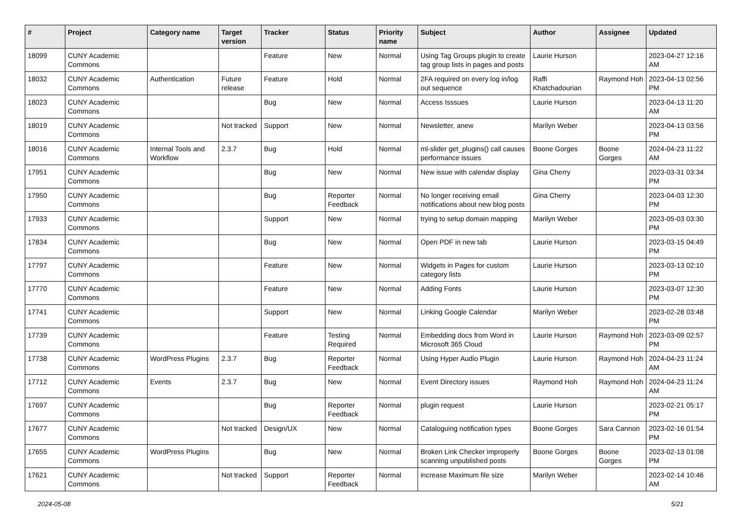| # | Project | Category name | Target version | Tracker | Status | Priority name | Subject | Author | Assignee | Updated |
| --- | --- | --- | --- | --- | --- | --- | --- | --- | --- | --- |
| 18099 | CUNY Academic Commons | | | Feature | New | Normal | Using Tag Groups plugin to create tag group lists in pages and posts | Laurie Hurson | | 2023-04-27 12:16 AM |
| 18032 | CUNY Academic Commons | Authentication | Future release | Feature | Hold | Normal | 2FA required on every log in/log out sequence | Raffi Khatchadourian | Raymond Hoh | 2023-04-13 02:56 PM |
| 18023 | CUNY Academic Commons | | | Bug | New | Normal | Access Isssues | Laurie Hurson | | 2023-04-13 11:20 AM |
| 18019 | CUNY Academic Commons | | Not tracked | Support | New | Normal | Newsletter, anew | Marilyn Weber | | 2023-04-13 03:56 PM |
| 18016 | CUNY Academic Commons | Internal Tools and Workflow | 2.3.7 | Bug | Hold | Normal | ml-slider get_plugins() call causes performance issues | Boone Gorges | Boone Gorges | 2024-04-23 11:22 AM |
| 17951 | CUNY Academic Commons | | | Bug | New | Normal | New issue with calendar display | Gina Cherry | | 2023-03-31 03:34 PM |
| 17950 | CUNY Academic Commons | | | Bug | Reporter Feedback | Normal | No longer receiving email notifications about new blog posts | Gina Cherry | | 2023-04-03 12:30 PM |
| 17933 | CUNY Academic Commons | | | Support | New | Normal | trying to setup domain mapping | Marilyn Weber | | 2023-05-03 03:30 PM |
| 17834 | CUNY Academic Commons | | | Bug | New | Normal | Open PDF in new tab | Laurie Hurson | | 2023-03-15 04:49 PM |
| 17797 | CUNY Academic Commons | | | Feature | New | Normal | Widgets in Pages for custom category lists | Laurie Hurson | | 2023-03-13 02:10 PM |
| 17770 | CUNY Academic Commons | | | Feature | New | Normal | Adding Fonts | Laurie Hurson | | 2023-03-07 12:30 PM |
| 17741 | CUNY Academic Commons | | | Support | New | Normal | Linking Google Calendar | Marilyn Weber | | 2023-02-28 03:48 PM |
| 17739 | CUNY Academic Commons | | | Feature | Testing Required | Normal | Embedding docs from Word in Microsoft 365 Cloud | Laurie Hurson | Raymond Hoh | 2023-03-09 02:57 PM |
| 17738 | CUNY Academic Commons | WordPress Plugins | 2.3.7 | Bug | Reporter Feedback | Normal | Using Hyper Audio Plugin | Laurie Hurson | Raymond Hoh | 2024-04-23 11:24 AM |
| 17712 | CUNY Academic Commons | Events | 2.3.7 | Bug | New | Normal | Event Directory issues | Raymond Hoh | Raymond Hoh | 2024-04-23 11:24 AM |
| 17697 | CUNY Academic Commons | | | Bug | Reporter Feedback | Normal | plugin request | Laurie Hurson | | 2023-02-21 05:17 PM |
| 17677 | CUNY Academic Commons | | Not tracked | Design/UX | New | Normal | Cataloguing notification types | Boone Gorges | Sara Cannon | 2023-02-16 01:54 PM |
| 17655 | CUNY Academic Commons | WordPress Plugins | | Bug | New | Normal | Broken Link Checker improperly scanning unpublished posts | Boone Gorges | Boone Gorges | 2023-02-13 01:08 PM |
| 17621 | CUNY Academic Commons | | Not tracked | Support | Reporter Feedback | Normal | increase Maximum file size | Marilyn Weber | | 2023-02-14 10:46 AM |
2024-05-08 5/21